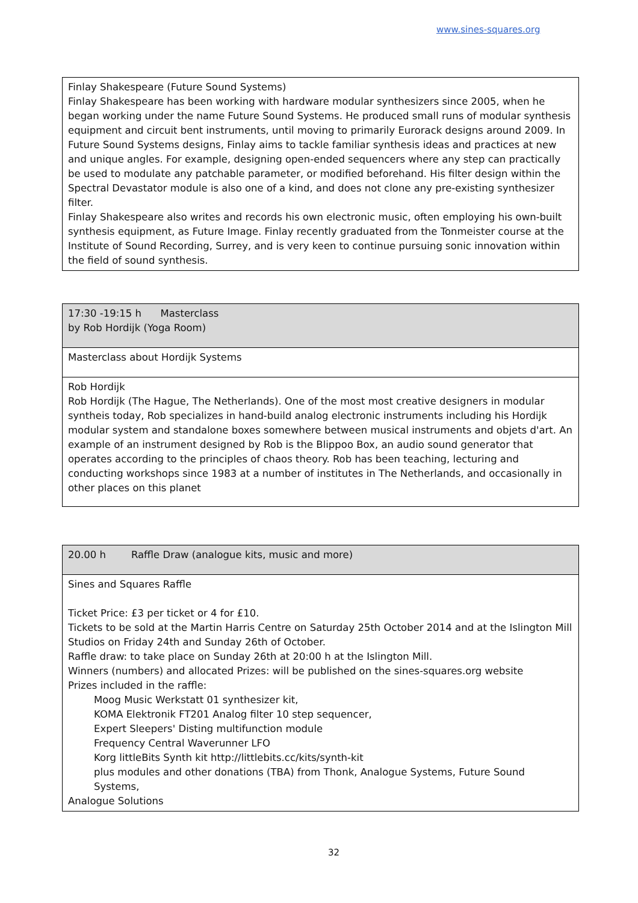www.sines-squares.org
| Finlay Shakespeare (Future Sound Systems) Finlay Shakespeare has been working with hardware modular synthesizers since 2005, when he began working under the name Future Sound Systems. He produced small runs of modular synthesis equipment and circuit bent instruments, until moving to primarily Eurorack designs around 2009. In Future Sound Systems designs, Finlay aims to tackle familiar synthesis ideas and practices at new and unique angles. For example, designing open-ended sequencers where any step can practically be used to modulate any patchable parameter, or modified beforehand. His filter design within the Spectral Devastator module is also one of a kind, and does not clone any pre-existing synthesizer filter. Finlay Shakespeare also writes and records his own electronic music, often employing his own-built synthesis equipment, as Future Image. Finlay recently graduated from the Tonmeister course at the Institute of Sound Recording, Surrey, and is very keen to continue pursuing sonic innovation within the field of sound synthesis. |
| 17:30 -19:15 h Masterclass by Rob Hordijk (Yoga Room) |
| Masterclass about Hordijk Systems |
| Rob Hordijk Rob Hordijk (The Hague, The Netherlands). One of the most most creative designers in modular syntheis today, Rob specializes in hand-build analog electronic instruments including his Hordijk modular system and standalone boxes somewhere between musical instruments and objets d'art. An example of an instrument designed by Rob is the Blippoo Box, an audio sound generator that operates according to the principles of chaos theory. Rob has been teaching, lecturing and conducting workshops since 1983 at a number of institutes in The Netherlands, and occasionally in other places on this planet |
| 20.00 h Raffle Draw (analogue kits, music and more) |
| Sines and Squares Raffle Ticket Price: £3 per ticket or 4 for £10. Tickets to be sold at the Martin Harris Centre on Saturday 25th October 2014 and at the Islington Mill Studios on Friday 24th and Sunday 26th of October. Raffle draw: to take place on Sunday 26th at 20:00 h at the Islington Mill. Winners (numbers) and allocated Prizes: will be published on the sines-squares.org website Prizes included in the raffle: Moog Music Werkstatt 01 synthesizer kit, KOMA Elektronik FT201 Analog filter 10 step sequencer, Expert Sleepers' Disting multifunction module Frequency Central Waverunner LFO Korg littleBits Synth kit http://littlebits.cc/kits/synth-kit plus modules and other donations (TBA) from Thonk, Analogue Systems, Future Sound Systems, Analogue Solutions |
32